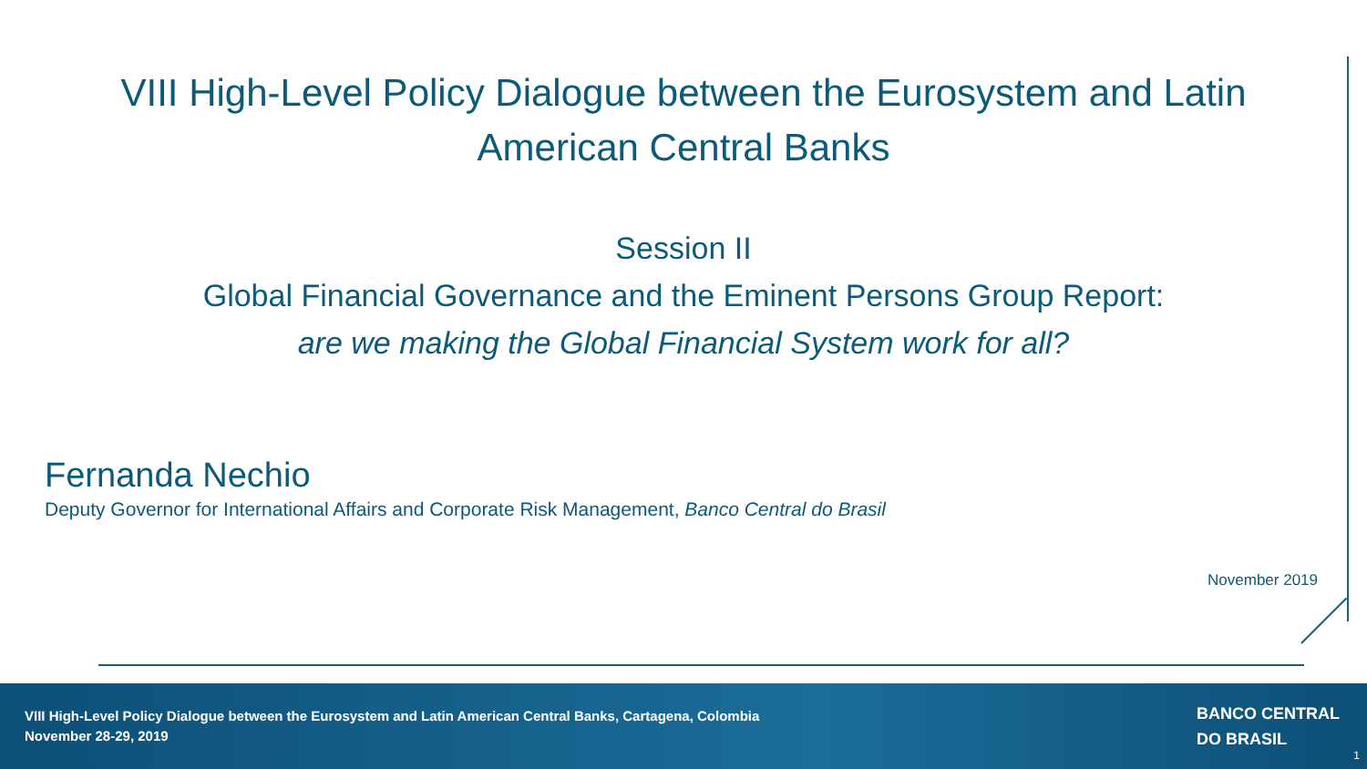VIII High-Level Policy Dialogue between the Eurosystem and Latin American Central Banks
Session II
Global Financial Governance and the Eminent Persons Group Report:
are we making the Global Financial System work for all?
Fernanda Nechio
Deputy Governor for International Affairs and Corporate Risk Management, Banco Central do Brasil
November 2019
VIII High-Level Policy Dialogue between the Eurosystem and Latin American Central Banks, Cartagena, Colombia
November 28-29, 2019
BANCO CENTRAL
DO BRASIL
1